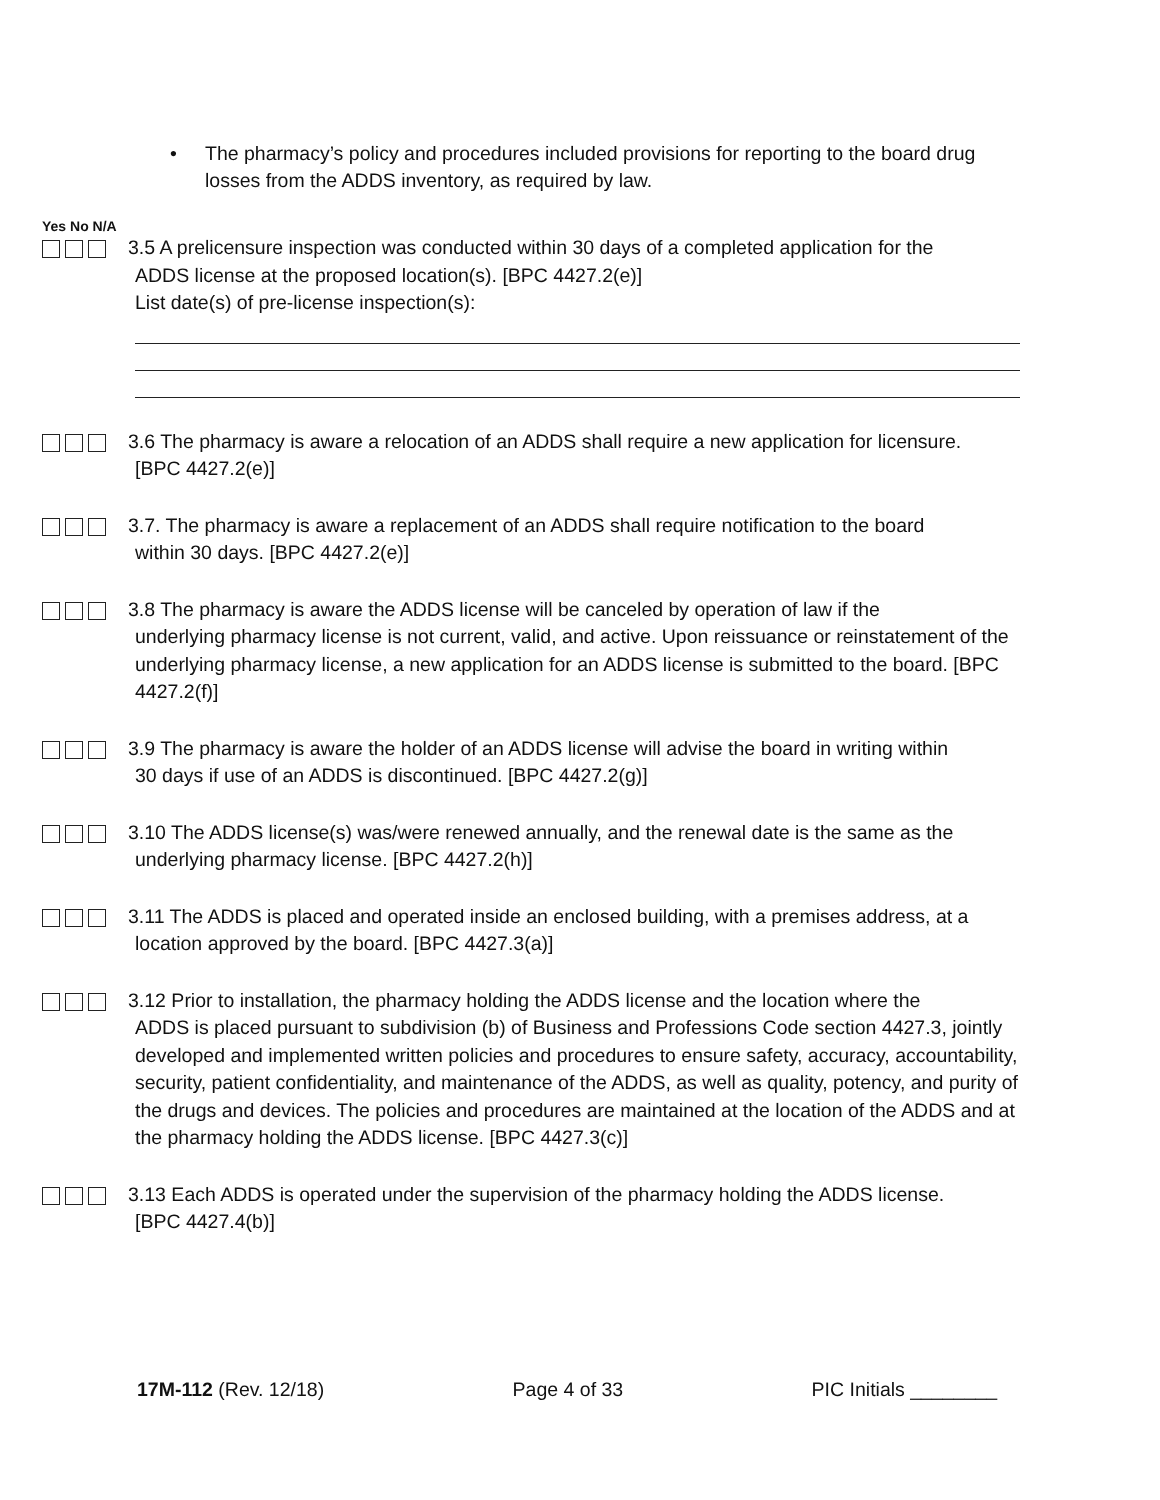• The pharmacy’s policy and procedures included provisions for reporting to the board drug losses from the ADDS inventory, as required by law.
Yes No N/A
3.5 A prelicensure inspection was conducted within 30 days of a completed application for the
ADDS license at the proposed location(s). [BPC 4427.2(e)]
List date(s) of pre-license inspection(s):
3.6 The pharmacy is aware a relocation of an ADDS shall require a new application for licensure.
[BPC 4427.2(e)]
3.7. The pharmacy is aware a replacement of an ADDS shall require notification to the board
within 30 days. [BPC 4427.2(e)]
3.8 The pharmacy is aware the ADDS license will be canceled by operation of law if the
underlying pharmacy license is not current, valid, and active. Upon reissuance or reinstatement of the underlying pharmacy license, a new application for an ADDS license is submitted to the board. [BPC 4427.2(f)]
3.9 The pharmacy is aware the holder of an ADDS license will advise the board in writing within
30 days if use of an ADDS is discontinued. [BPC 4427.2(g)]
3.10 The ADDS license(s) was/were renewed annually, and the renewal date is the same as the
underlying pharmacy license. [BPC 4427.2(h)]
3.11 The ADDS is placed and operated inside an enclosed building, with a premises address, at a
location approved by the board. [BPC 4427.3(a)]
3.12 Prior to installation, the pharmacy holding the ADDS license and the location where the
ADDS is placed pursuant to subdivision (b) of Business and Professions Code section 4427.3, jointly developed and implemented written policies and procedures to ensure safety, accuracy, accountability, security, patient confidentiality, and maintenance of the ADDS, as well as quality, potency, and purity of the drugs and devices. The policies and procedures are maintained at the location of the ADDS and at the pharmacy holding the ADDS license. [BPC 4427.3(c)]
3.13 Each ADDS is operated under the supervision of the pharmacy holding the ADDS license.
[BPC 4427.4(b)]
17M-112 (Rev. 12/18) Page 4 of 33 PIC Initials ________